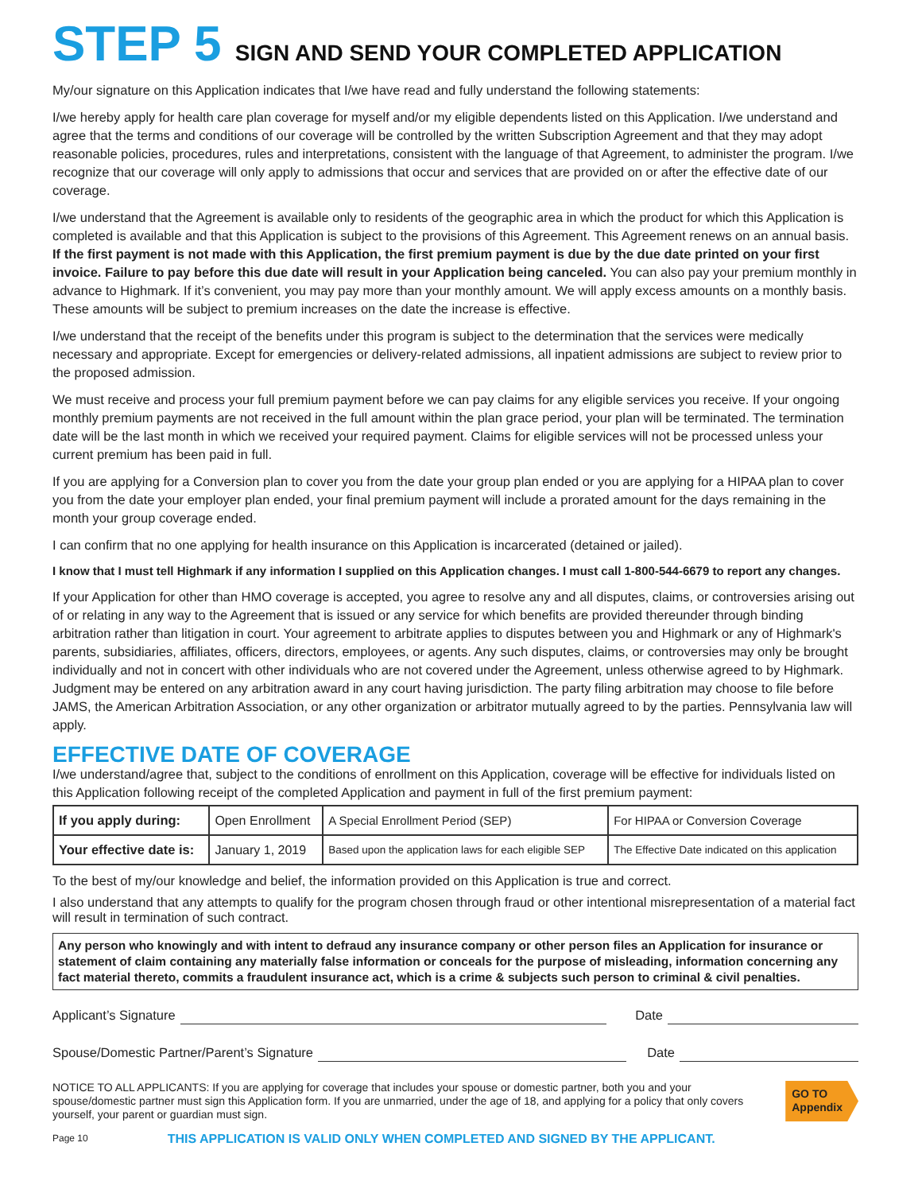STEP 5 SIGN AND SEND YOUR COMPLETED APPLICATION
My/our signature on this Application indicates that I/we have read and fully understand the following statements:
I/we hereby apply for health care plan coverage for myself and/or my eligible dependents listed on this Application. I/we understand and agree that the terms and conditions of our coverage will be controlled by the written Subscription Agreement and that they may adopt reasonable policies, procedures, rules and interpretations, consistent with the language of that Agreement, to administer the program. I/we recognize that our coverage will only apply to admissions that occur and services that are provided on or after the effective date of our coverage.
I/we understand that the Agreement is available only to residents of the geographic area in which the product for which this Application is completed is available and that this Application is subject to the provisions of this Agreement. This Agreement renews on an annual basis. If the first payment is not made with this Application, the first premium payment is due by the due date printed on your first invoice. Failure to pay before this due date will result in your Application being canceled. You can also pay your premium monthly in advance to Highmark. If it’s convenient, you may pay more than your monthly amount. We will apply excess amounts on a monthly basis. These amounts will be subject to premium increases on the date the increase is effective.
I/we understand that the receipt of the benefits under this program is subject to the determination that the services were medically necessary and appropriate. Except for emergencies or delivery-related admissions, all inpatient admissions are subject to review prior to the proposed admission.
We must receive and process your full premium payment before we can pay claims for any eligible services you receive. If your ongoing monthly premium payments are not received in the full amount within the plan grace period, your plan will be terminated. The termination date will be the last month in which we received your required payment. Claims for eligible services will not be processed unless your current premium has been paid in full.
If you are applying for a Conversion plan to cover you from the date your group plan ended or you are applying for a HIPAA plan to cover you from the date your employer plan ended, your final premium payment will include a prorated amount for the days remaining in the month your group coverage ended.
I can confirm that no one applying for health insurance on this Application is incarcerated (detained or jailed).
I know that I must tell Highmark if any information I supplied on this Application changes. I must call 1-800-544-6679 to report any changes.
If your Application for other than HMO coverage is accepted, you agree to resolve any and all disputes, claims, or controversies arising out of or relating in any way to the Agreement that is issued or any service for which benefits are provided thereunder through binding arbitration rather than litigation in court. Your agreement to arbitrate applies to disputes between you and Highmark or any of Highmark's parents, subsidiaries, affiliates, officers, directors, employees, or agents. Any such disputes, claims, or controversies may only be brought individually and not in concert with other individuals who are not covered under the Agreement, unless otherwise agreed to by Highmark. Judgment may be entered on any arbitration award in any court having jurisdiction. The party filing arbitration may choose to file before JAMS, the American Arbitration Association, or any other organization or arbitrator mutually agreed to by the parties. Pennsylvania law will apply.
EFFECTIVE DATE OF COVERAGE
I/we understand/agree that, subject to the conditions of enrollment on this Application, coverage will be effective for individuals listed on this Application following receipt of the completed Application and payment in full of the first premium payment:
| If you apply during: | Open Enrollment | A Special Enrollment Period (SEP) | For HIPAA or Conversion Coverage |
| Your effective date is: | January 1, 2019 | Based upon the application laws for each eligible SEP | The Effective Date indicated on this application |
To the best of my/our knowledge and belief, the information provided on this Application is true and correct.
I also understand that any attempts to qualify for the program chosen through fraud or other intentional misrepresentation of a material fact will result in termination of such contract.
Any person who knowingly and with intent to defraud any insurance company or other person files an Application for insurance or statement of claim containing any materially false information or conceals for the purpose of misleading, information concerning any fact material thereto, commits a fraudulent insurance act, which is a crime & subjects such person to criminal & civil penalties.
Applicant’s Signature Date
Spouse/Domestic Partner/Parent’s Signature Date
NOTICE TO ALL APPLICANTS: If you are applying for coverage that includes your spouse or domestic partner, both you and your spouse/domestic partner must sign this Application form. If you are unmarried, under the age of 18, and applying for a policy that only covers yourself, your parent or guardian must sign.
GO TO
Appendix
Page 10 THIS APPLICATION IS VALID ONLY WHEN COMPLETED AND SIGNED BY THE APPLICANT.